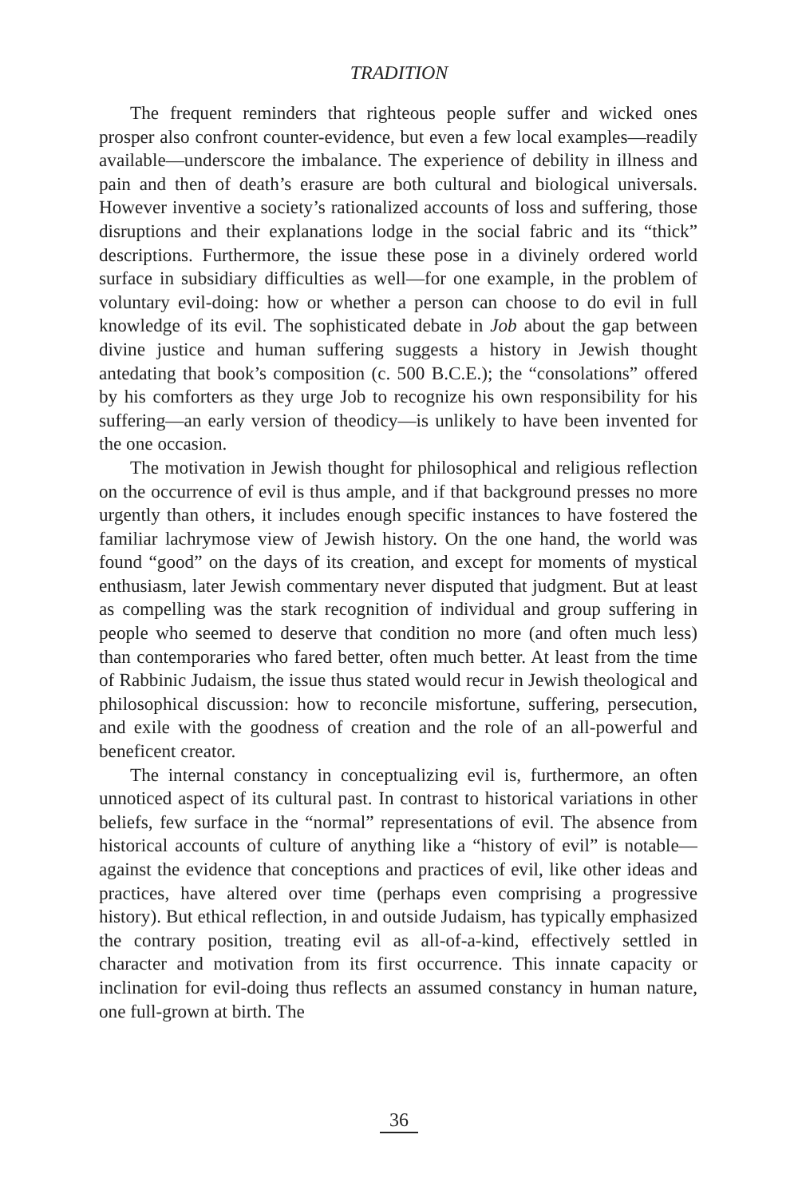TRADITION
The frequent reminders that righteous people suffer and wicked ones prosper also confront counter-evidence, but even a few local examples—readily available—underscore the imbalance. The experience of debility in illness and pain and then of death’s erasure are both cultural and biological universals. However inventive a society’s rationalized accounts of loss and suffering, those disruptions and their explanations lodge in the social fabric and its “thick” descriptions. Furthermore, the issue these pose in a divinely ordered world surface in subsidiary difficulties as well—for one example, in the problem of voluntary evil-doing: how or whether a person can choose to do evil in full knowledge of its evil. The sophisticated debate in Job about the gap between divine justice and human suffering suggests a history in Jewish thought antedating that book’s composition (c. 500 B.C.E.); the “consolations” offered by his comforters as they urge Job to recognize his own responsibility for his suffering—an early version of theodicy—is unlikely to have been invented for the one occasion.
The motivation in Jewish thought for philosophical and religious reflection on the occurrence of evil is thus ample, and if that background presses no more urgently than others, it includes enough specific instances to have fostered the familiar lachrymose view of Jewish history. On the one hand, the world was found “good” on the days of its creation, and except for moments of mystical enthusiasm, later Jewish commentary never disputed that judgment. But at least as compelling was the stark recognition of individual and group suffering in people who seemed to deserve that condition no more (and often much less) than contemporaries who fared better, often much better. At least from the time of Rabbinic Judaism, the issue thus stated would recur in Jewish theological and philosophical discussion: how to reconcile misfortune, suffering, persecution, and exile with the goodness of creation and the role of an all-powerful and beneficent creator.
The internal constancy in conceptualizing evil is, furthermore, an often unnoticed aspect of its cultural past. In contrast to historical variations in other beliefs, few surface in the “normal” representations of evil. The absence from historical accounts of culture of anything like a “history of evil” is notable—against the evidence that conceptions and practices of evil, like other ideas and practices, have altered over time (perhaps even comprising a progressive history). But ethical reflection, in and outside Judaism, has typically emphasized the contrary position, treating evil as all-of-a-kind, effectively settled in character and motivation from its first occurrence. This innate capacity or inclination for evil-doing thus reflects an assumed constancy in human nature, one full-grown at birth. The
36